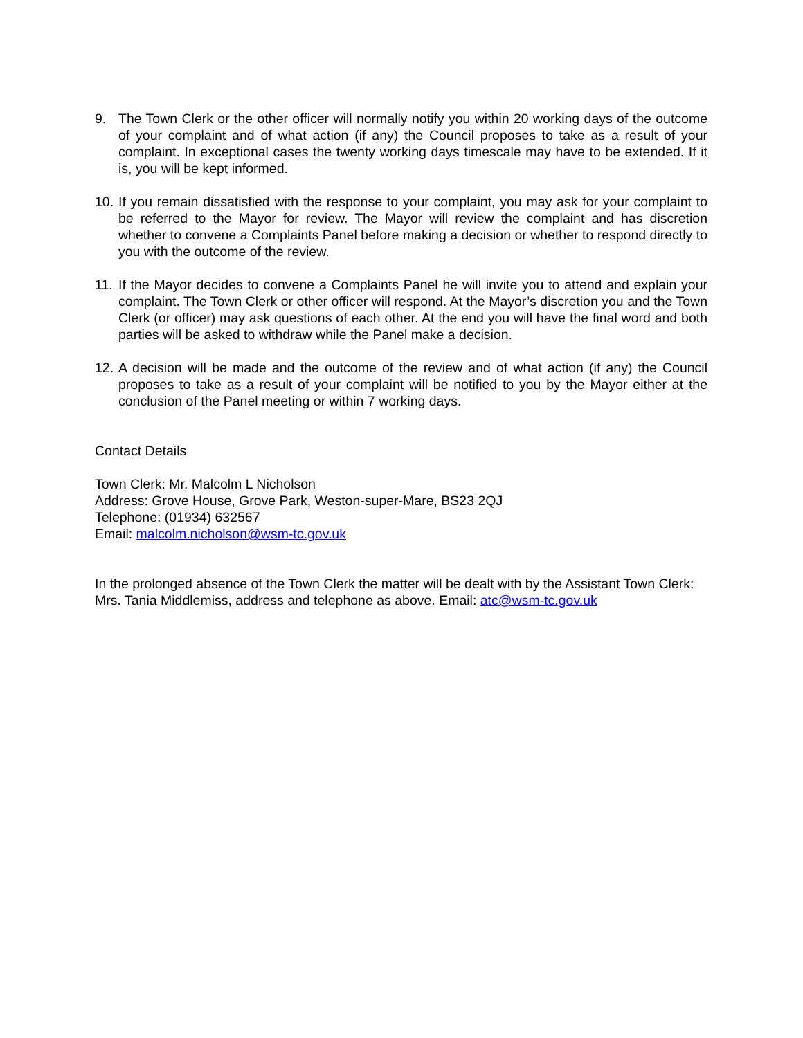9. The Town Clerk or the other officer will normally notify you within 20 working days of the outcome of your complaint and of what action (if any) the Council proposes to take as a result of your complaint. In exceptional cases the twenty working days timescale may have to be extended. If it is, you will be kept informed.
10.
If you remain dissatisfied with the response to your complaint, you may ask for your complaint to be referred to the Mayor for review. The Mayor will review the complaint and has discretion whether to convene a Complaints Panel before making a decision or whether to respond directly to you with the outcome of the review.
11.
If the Mayor decides to convene a Complaints Panel he will invite you to attend and explain your complaint. The Town Clerk or other officer will respond. At the Mayor’s discretion you and the Town Clerk (or officer) may ask questions of each other. At the end you will have the final word and both parties will be asked to withdraw while the Panel make a decision.
12.
A decision will be made and the outcome of the review and of what action (if any) the Council proposes to take as a result of your complaint will be notified to you by the Mayor either at the conclusion of the Panel meeting or within 7 working days.
Contact Details
Town Clerk: Mr. Malcolm L Nicholson
Address: Grove House, Grove Park, Weston-super-Mare, BS23 2QJ
Telephone: (01934) 632567
Email: malcolm.nicholson@wsm-tc.gov.uk
In the prolonged absence of the Town Clerk the matter will be dealt with by the Assistant Town Clerk: Mrs. Tania Middlemiss, address and telephone as above. Email: atc@wsm-tc.gov.uk